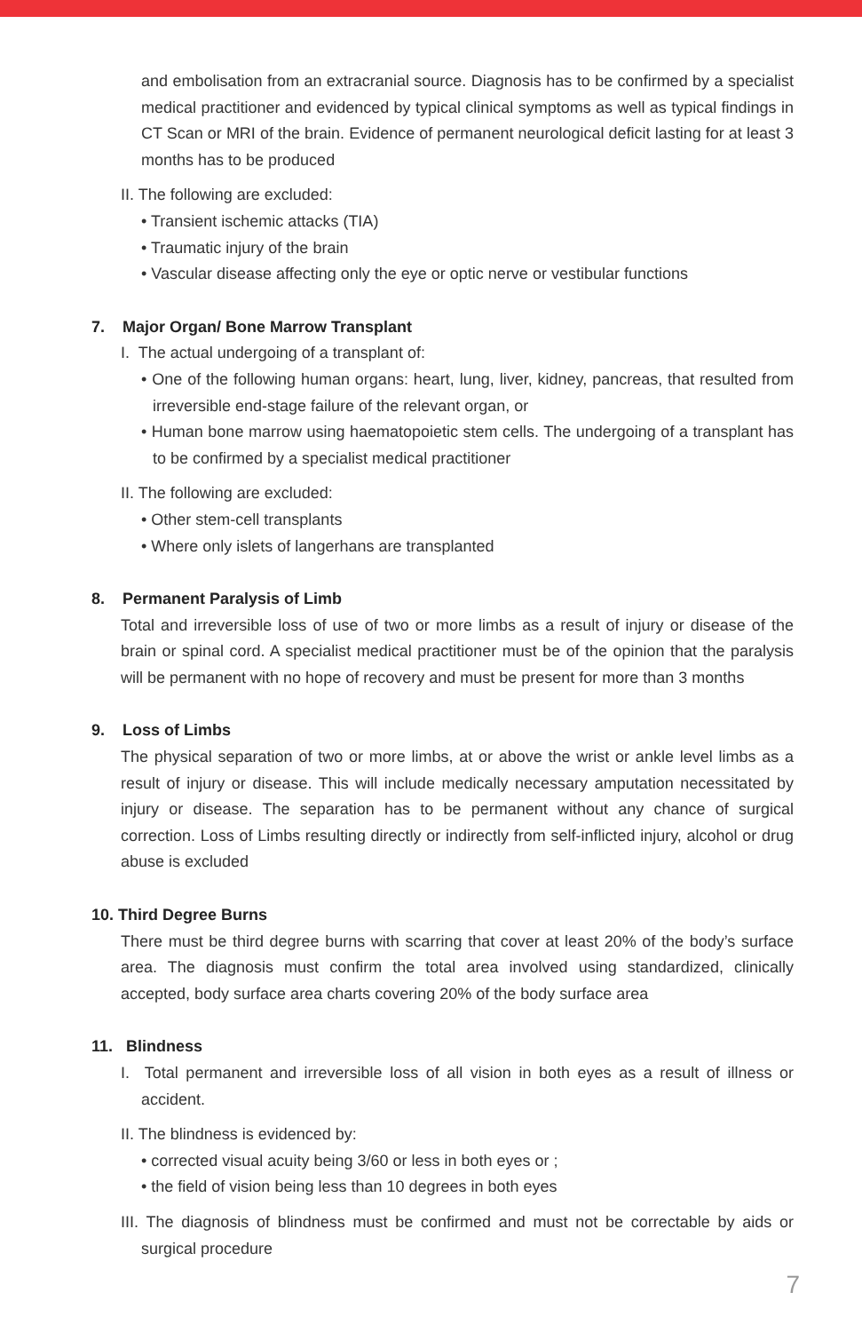and embolisation from an extracranial source. Diagnosis has to be confirmed by a specialist medical practitioner and evidenced by typical clinical symptoms as well as typical findings in CT Scan or MRI of the brain. Evidence of permanent neurological deficit lasting for at least 3 months has to be produced
II. The following are excluded:
• Transient ischemic attacks (TIA)
• Traumatic injury of the brain
• Vascular disease affecting only the eye or optic nerve or vestibular functions
7. Major Organ/ Bone Marrow Transplant
I. The actual undergoing of a transplant of:
• One of the following human organs: heart, lung, liver, kidney, pancreas, that resulted from irreversible end-stage failure of the relevant organ, or
• Human bone marrow using haematopoietic stem cells. The undergoing of a transplant has to be confirmed by a specialist medical practitioner
II. The following are excluded:
• Other stem-cell transplants
• Where only islets of langerhans are transplanted
8. Permanent Paralysis of Limb
Total and irreversible loss of use of two or more limbs as a result of injury or disease of the brain or spinal cord. A specialist medical practitioner must be of the opinion that the paralysis will be permanent with no hope of recovery and must be present for more than 3 months
9. Loss of Limbs
The physical separation of two or more limbs, at or above the wrist or ankle level limbs as a result of injury or disease. This will include medically necessary amputation necessitated by injury or disease. The separation has to be permanent without any chance of surgical correction. Loss of Limbs resulting directly or indirectly from self-inflicted injury, alcohol or drug abuse is excluded
10. Third Degree Burns
There must be third degree burns with scarring that cover at least 20% of the body’s surface area. The diagnosis must confirm the total area involved using standardized, clinically accepted, body surface area charts covering 20% of the body surface area
11. Blindness
I. Total permanent and irreversible loss of all vision in both eyes as a result of illness or accident.
II. The blindness is evidenced by:
• corrected visual acuity being 3/60 or less in both eyes or ;
• the field of vision being less than 10 degrees in both eyes
III. The diagnosis of blindness must be confirmed and must not be correctable by aids or surgical procedure
7